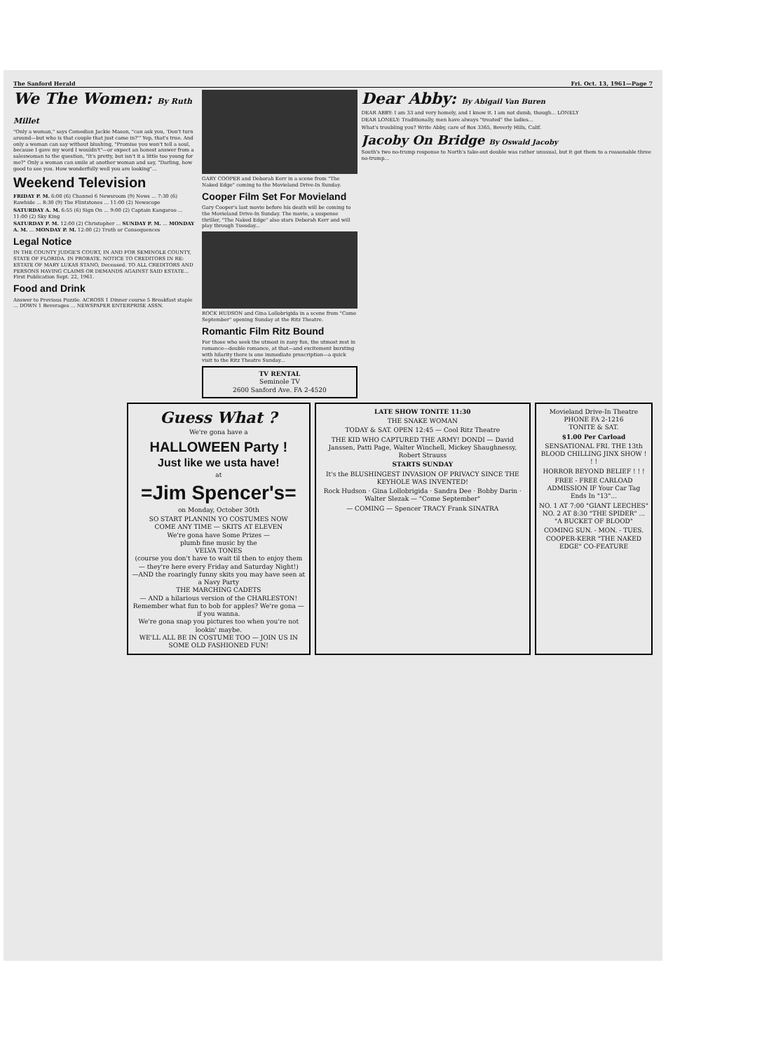The Sanford Herald Fri. Oct. 13, 1961—Page 7
We The Women: By Ruth Millet
"Only a woman," says Comedian Jackie Mason, "can ask you, 'Don't turn around—but who is that couple that just came in?'" Yep, that's true. And only a woman can say without blushing, "Promise you won't tell a soul, because I gave my word I wouldn't"—or expect an honest answer from a saleswoman to the question, "It's pretty, but isn't it a little too young for me?" Only a woman can smile at another woman and say, "Darling, how good to see you. How wonderfully well you are looking"...
Weekend Television
FRIDAY P. M. 6:00 (6) Channel 6 Newsroom (9) News ... 7:30 (6) Rawhide ... 8:30 (9) The Flintstones ... 11:00 (2) Newscope
SATURDAY A. M. 6:55 (6) Sign On ... 9:00 (2) Captain Kangaroo ... 11:00 (2) Sky King
SATURDAY P. M. 12:00 (2) Christopher ... SUNDAY P. M. ... MONDAY A. M. ... MONDAY P. M. 12:00 (2) Truth or Consequences
Legal Notice
IN THE COUNTY JUDGE'S COURT, IN AND FOR SEMINOLE COUNTY, STATE OF FLORIDA. IN PROBATE. NOTICE TO CREDITORS IN RE: ESTATE OF MARY LUKAS STANO, Deceased. TO ALL CREDITORS AND PERSONS HAVING CLAIMS OR DEMANDS AGAINST SAID ESTATE... First Publication Sept. 22, 1961.
Food and Drink
Answer to Previous Puzzle. ACROSS 1 Dinner course 5 Breakfast staple ... DOWN 1 Beverages ... NEWSPAPER ENTERPRISE ASSN.
GARY COOPER and Deborah Kerr in a scene from "The Naked Edge" coming to the Movieland Drive-In Sunday.
Cooper Film Set For Movieland
Gary Cooper's last movie before his death will be coming to the Movieland Drive-In Sunday. The movie, a suspense thriller, "The Naked Edge" also stars Deborah Kerr and will play through Tuesday...
ROCK HUDSON and Gina Lollobrigida in a scene from "Come September" opening Sunday at the Ritz Theatre.
Romantic Film Ritz Bound
For those who seek the utmost in zany fun, the utmost zest in romance—double romance, at that—and excitement bursting with hilarity there is one immediate prescription—a quick visit to the Ritz Theatre Sunday...
TV RENTAL
Seminole TV
2600 Sanford Ave. FA 2-4520
Dear Abby: By Abigail Van Buren
DEAR ABBY: I am 33 and very homely, and I know it. I am not dumb, though... LONELY
DEAR LONELY: Traditionally, men have always "treated" the ladies...
What's troubling you? Write Abby, care of Box 3365, Beverly Hills, Calif.
Jacoby On Bridge By Oswald Jacoby
South's two no-trump response to North's take-out double was rather unusual, but it got them to a reasonable three no-trump...
Guess What ?
We're gona have a
HALLOWEEN Party !
Just like we usta have!
at
=Jim Spencer's=
on Monday, October 30th
SO START PLANNIN YO COSTUMES NOW
COME ANY TIME — SKITS AT ELEVEN
We're gona have Some Prizes —
plumb fine music by the
VELVA TONES
(course you don't have to wait til then to enjoy them — they're here every Friday and Saturday Night!)
—AND the roaringly funny skits you may have seen at a Navy Party
THE MARCHING CADETS
— AND a hilarious version of the CHARLESTON!
Remember what fun to bob for apples? We're gona — if you wanna.
We're gona snap you pictures too when you're not lookin' maybe.
WE'LL ALL BE IN COSTUME TOO — JOIN US IN SOME OLD FASHIONED FUN!
LATE SHOW TONITE 11:30
THE SNAKE WOMAN
TODAY & SAT. OPEN 12:45 — Cool Ritz Theatre
THE KID WHO CAPTURED THE ARMY! DONDI — David Janssen, Patti Page, Walter Winchell, Mickey Shaughnessy, Robert Strauss
STARTS SUNDAY
It's the BLUSHINGEST INVASION OF PRIVACY SINCE THE KEYHOLE WAS INVENTED!
Rock Hudson · Gina Lollobrigida · Sandra Dee · Bobby Darin · Walter Slezak — "Come September"
— COMING — Spencer TRACY Frank SINATRA
Movieland Drive-In Theatre
PHONE FA 2-1216
TONITE & SAT.
$1.00 Per Carload
SENSATIONAL FRI. THE 13th BLOOD CHILLING JINX SHOW ! ! !
HORROR BEYOND BELIEF ! ! !
FREE - FREE CARLOAD ADMISSION IF Your Car Tag Ends In "13"...
NO. 1 AT 7:00 "GIANT LEECHES" NO. 2 AT 8:30 "THE SPIDER" ... "A BUCKET OF BLOOD"
COMING SUN. - MON. - TUES. COOPER-KERR "THE NAKED EDGE" CO-FEATURE